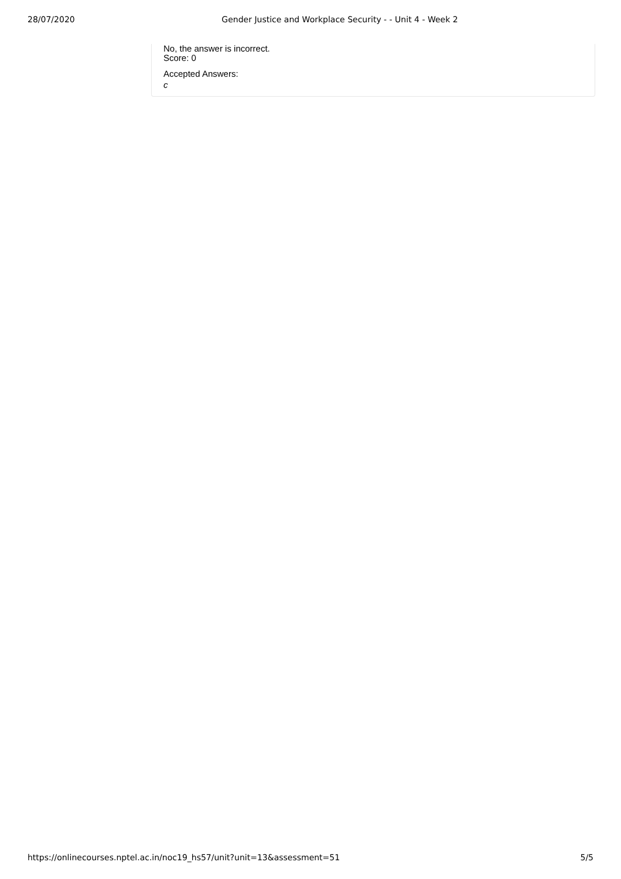28/07/2020 Gender Justice and Workplace Security - - Unit 4 - Week 2
No, the answer is incorrect.
Score: 0
Accepted Answers:
c
https://onlinecourses.nptel.ac.in/noc19_hs57/unit?unit=13&assessment=51 5/5